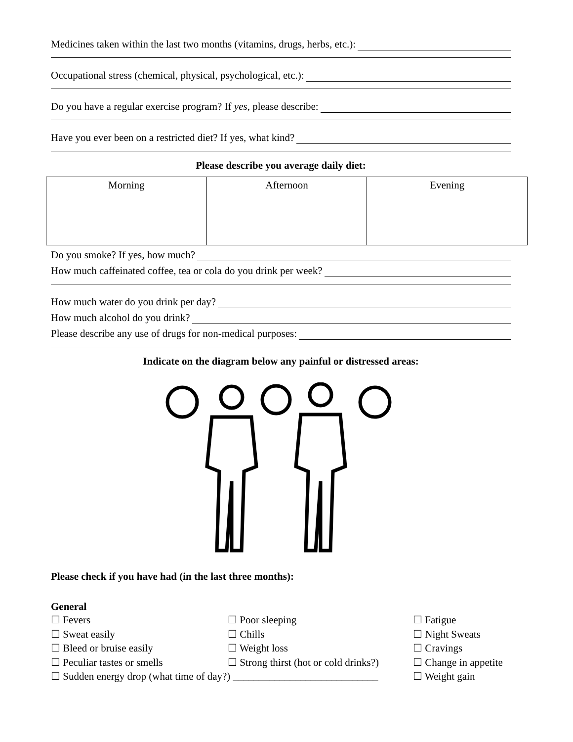Medicines taken within the last two months (vitamins, drugs, herbs, etc.):
Occupational stress (chemical, physical, psychological, etc.):
Do you have a regular exercise program? If yes, please describe:
Have you ever been on a restricted diet? If yes, what kind?
Please describe you average daily diet:
| Morning | Afternoon | Evening |
Do you smoke? If yes, how much?
How much caffeinated coffee, tea or cola do you drink per week?
How much water do you drink per day?
How much alcohol do you drink?
Please describe any use of drugs for non-medical purposes:
Indicate on the diagram below any painful or distressed areas:
Please check if you have had (in the last three months):
General
☐ Fevers
☐ Poor sleeping
☐ Fatigue
☐ Sweat easily
☐ Chills
☐ Night Sweats
☐ Bleed or bruise easily
☐ Weight loss
☐ Cravings
☐ Peculiar tastes or smells
☐ Strong thirst (hot or cold drinks?)
☐ Change in appetite
☐ Sudden energy drop (what time of day?) ____________________________
☐ Weight gain